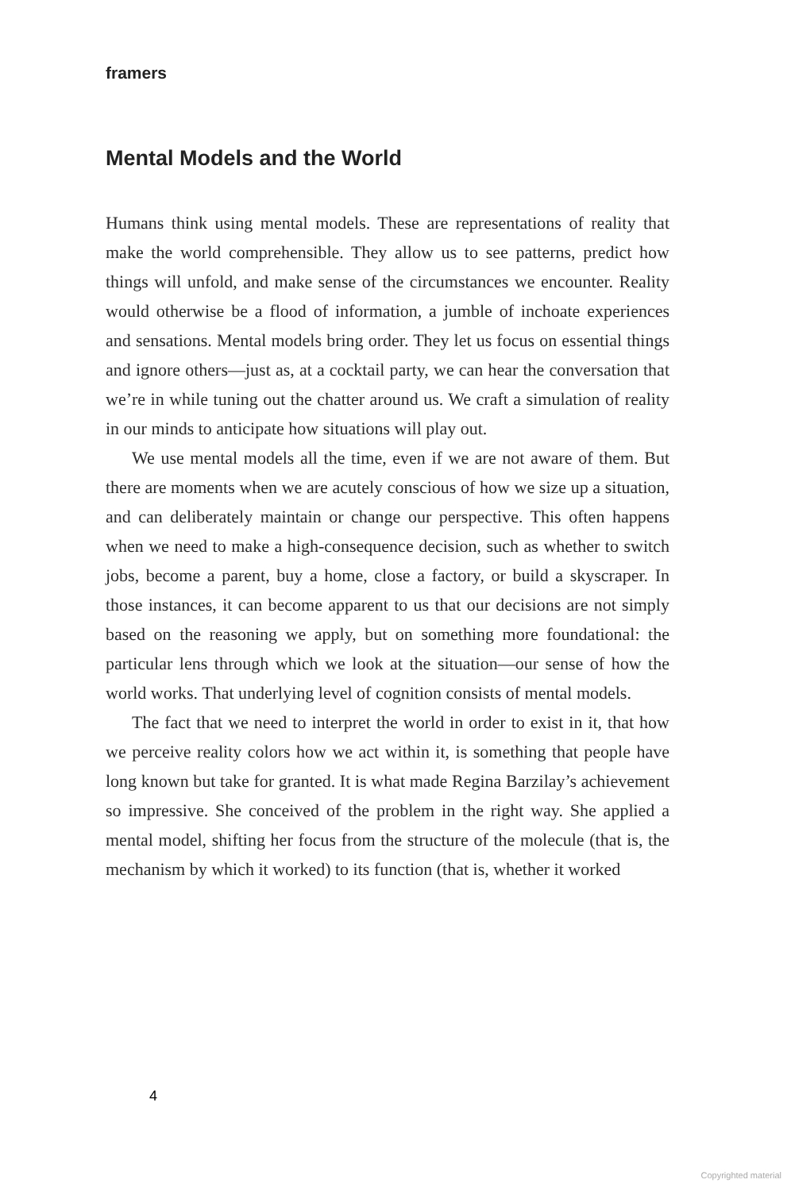framers
Mental Models and the World
Humans think using mental models. These are representations of reality that make the world comprehensible. They allow us to see patterns, predict how things will unfold, and make sense of the circumstances we encounter. Reality would otherwise be a flood of information, a jumble of inchoate experiences and sensations. Mental models bring order. They let us focus on essential things and ignore others—just as, at a cocktail party, we can hear the conversation that we’re in while tuning out the chatter around us. We craft a simulation of reality in our minds to anticipate how situations will play out.
We use mental models all the time, even if we are not aware of them. But there are moments when we are acutely conscious of how we size up a situation, and can deliberately maintain or change our perspective. This often happens when we need to make a high-consequence decision, such as whether to switch jobs, become a parent, buy a home, close a factory, or build a skyscraper. In those instances, it can become apparent to us that our decisions are not simply based on the reasoning we apply, but on something more foundational: the particular lens through which we look at the situation—our sense of how the world works. That underlying level of cognition consists of mental models.
The fact that we need to interpret the world in order to exist in it, that how we perceive reality colors how we act within it, is something that people have long known but take for granted. It is what made Regina Barzilay’s achievement so impressive. She conceived of the problem in the right way. She applied a mental model, shifting her focus from the structure of the molecule (that is, the mechanism by which it worked) to its function (that is, whether it worked
4
Copyrighted material